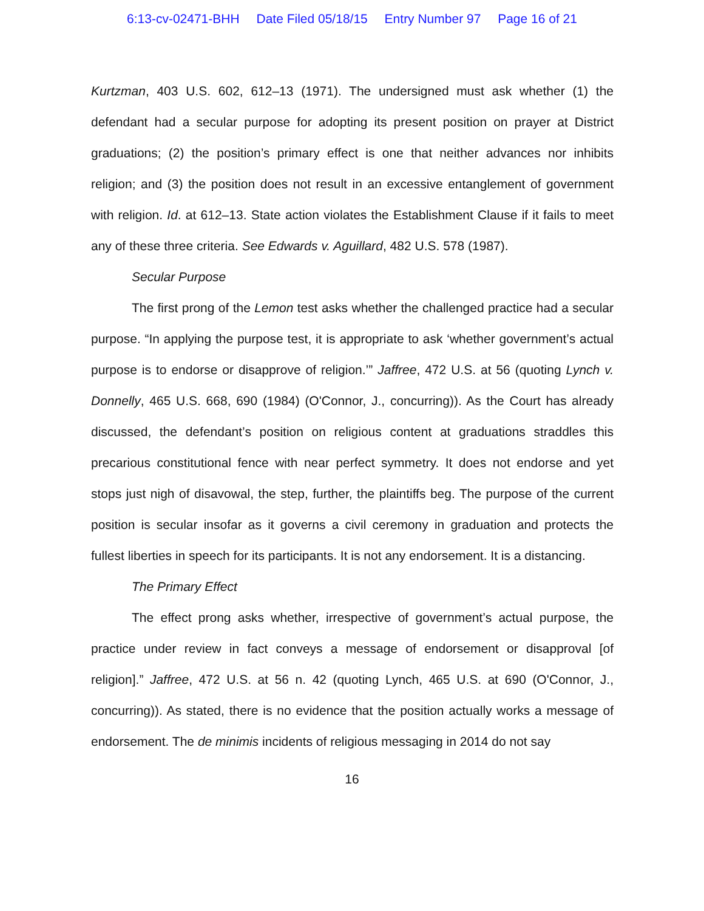6:13-cv-02471-BHH Date Filed 05/18/15 Entry Number 97 Page 16 of 21
Kurtzman, 403 U.S. 602, 612–13 (1971). The undersigned must ask whether (1) the defendant had a secular purpose for adopting its present position on prayer at District graduations; (2) the position’s primary effect is one that neither advances nor inhibits religion; and (3) the position does not result in an excessive entanglement of government with religion. Id. at 612–13. State action violates the Establishment Clause if it fails to meet any of these three criteria. See Edwards v. Aguillard, 482 U.S. 578 (1987).
Secular Purpose
The first prong of the Lemon test asks whether the challenged practice had a secular purpose. “In applying the purpose test, it is appropriate to ask ‘whether government’s actual purpose is to endorse or disapprove of religion.’” Jaffree, 472 U.S. at 56 (quoting Lynch v. Donnelly, 465 U.S. 668, 690 (1984) (O'Connor, J., concurring)). As the Court has already discussed, the defendant’s position on religious content at graduations straddles this precarious constitutional fence with near perfect symmetry. It does not endorse and yet stops just nigh of disavowal, the step, further, the plaintiffs beg. The purpose of the current position is secular insofar as it governs a civil ceremony in graduation and protects the fullest liberties in speech for its participants. It is not any endorsement. It is a distancing.
The Primary Effect
The effect prong asks whether, irrespective of government’s actual purpose, the practice under review in fact conveys a message of endorsement or disapproval [of religion].” Jaffree, 472 U.S. at 56 n. 42 (quoting Lynch, 465 U.S. at 690 (O'Connor, J., concurring)). As stated, there is no evidence that the position actually works a message of endorsement. The de minimis incidents of religious messaging in 2014 do not say
16